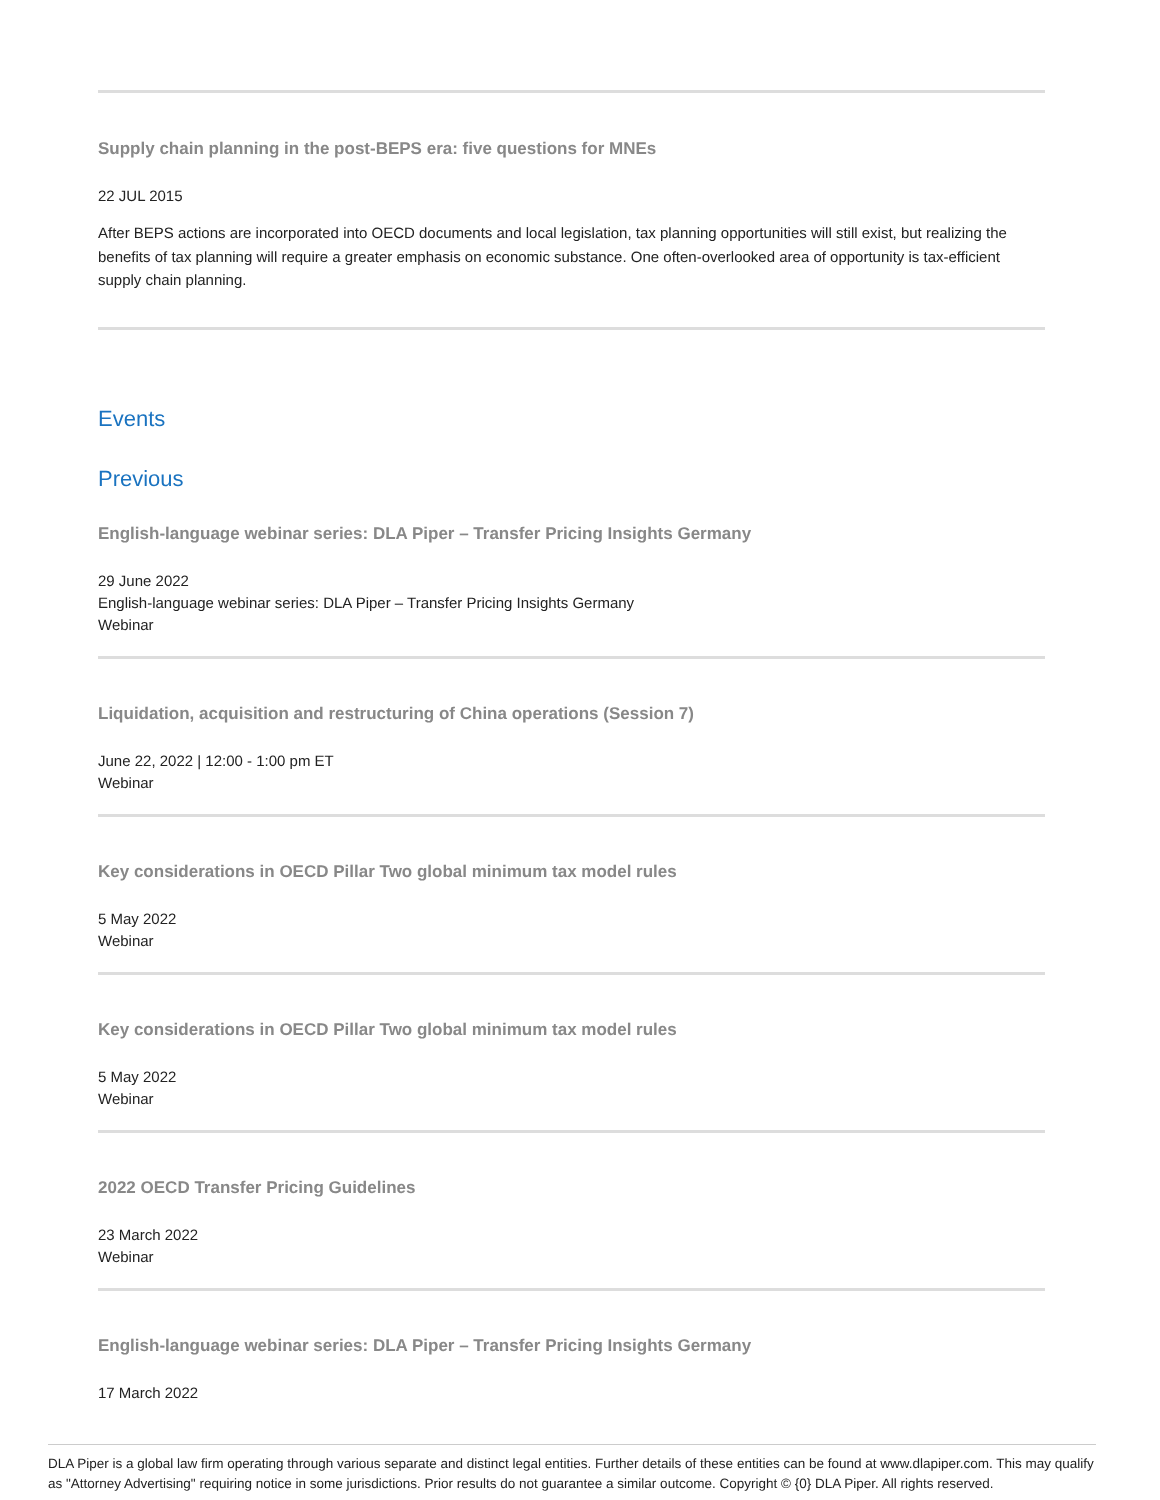Supply chain planning in the post-BEPS era: five questions for MNEs
22 JUL 2015
After BEPS actions are incorporated into OECD documents and local legislation, tax planning opportunities will still exist, but realizing the benefits of tax planning will require a greater emphasis on economic substance. One often-overlooked area of opportunity is tax-efficient supply chain planning.
Events
Previous
English-language webinar series: DLA Piper – Transfer Pricing Insights Germany
29 June 2022
English-language webinar series: DLA Piper – Transfer Pricing Insights Germany
Webinar
Liquidation, acquisition and restructuring of China operations (Session 7)
June 22, 2022 | 12:00 - 1:00 pm ET
Webinar
Key considerations in OECD Pillar Two global minimum tax model rules
5 May 2022
Webinar
Key considerations in OECD Pillar Two global minimum tax model rules
5 May 2022
Webinar
2022 OECD Transfer Pricing Guidelines
23 March 2022
Webinar
English-language webinar series: DLA Piper – Transfer Pricing Insights Germany
17 March 2022
DLA Piper is a global law firm operating through various separate and distinct legal entities. Further details of these entities can be found at www.dlapiper.com. This may qualify as "Attorney Advertising" requiring notice in some jurisdictions. Prior results do not guarantee a similar outcome. Copyright © {0} DLA Piper. All rights reserved.